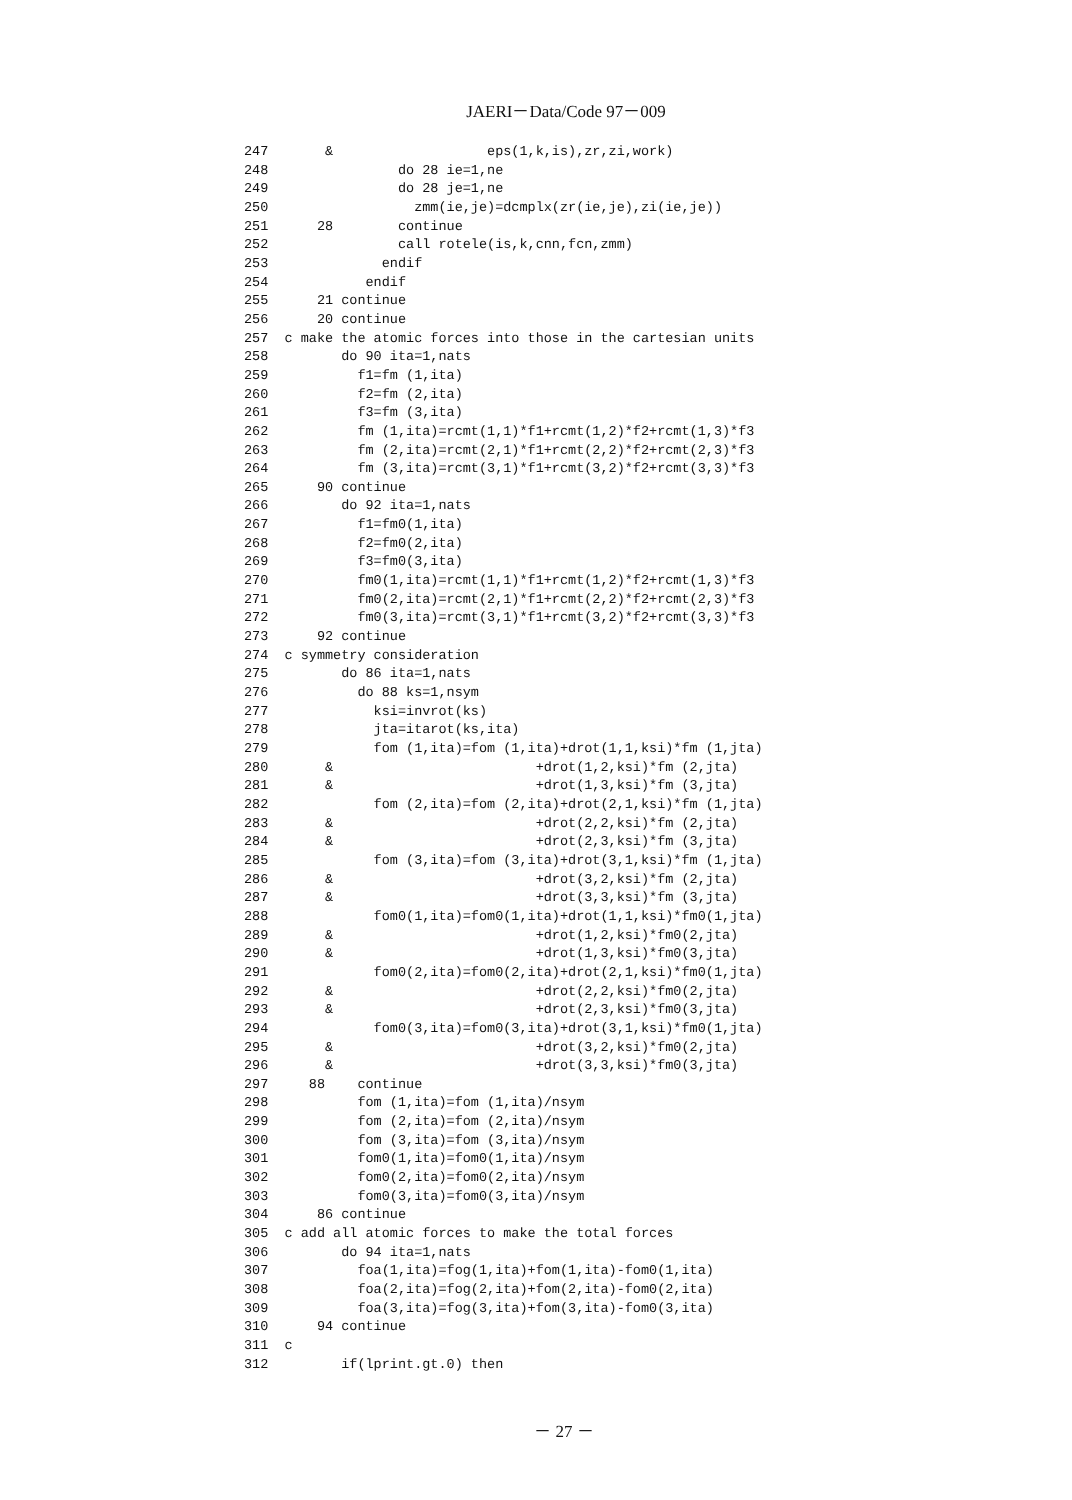JAERI－Data/Code 97－009
247       &                   eps(1,k,is),zr,zi,work)
248                do 28 ie=1,ne
249                do 28 je=1,ne
250                  zmm(ie,je)=dcmplx(zr(ie,je),zi(ie,je))
251      28        continue
252                call rotele(is,k,cnn,fcn,zmm)
253              endif
254            endif
255      21 continue
256      20 continue
257  c make the atomic forces into those in the cartesian units
258         do 90 ita=1,nats
259           f1=fm (1,ita)
260           f2=fm (2,ita)
261           f3=fm (3,ita)
262           fm (1,ita)=rcmt(1,1)*f1+rcmt(1,2)*f2+rcmt(1,3)*f3
263           fm (2,ita)=rcmt(2,1)*f1+rcmt(2,2)*f2+rcmt(2,3)*f3
264           fm (3,ita)=rcmt(3,1)*f1+rcmt(3,2)*f2+rcmt(3,3)*f3
265      90 continue
266         do 92 ita=1,nats
267           f1=fm0(1,ita)
268           f2=fm0(2,ita)
269           f3=fm0(3,ita)
270           fm0(1,ita)=rcmt(1,1)*f1+rcmt(1,2)*f2+rcmt(1,3)*f3
271           fm0(2,ita)=rcmt(2,1)*f1+rcmt(2,2)*f2+rcmt(2,3)*f3
272           fm0(3,ita)=rcmt(3,1)*f1+rcmt(3,2)*f2+rcmt(3,3)*f3
273      92 continue
274  c symmetry consideration
275         do 86 ita=1,nats
276           do 88 ks=1,nsym
277             ksi=invrot(ks)
278             jta=itarot(ks,ita)
279             fom (1,ita)=fom (1,ita)+drot(1,1,ksi)*fm (1,jta)
280       &                         +drot(1,2,ksi)*fm (2,jta)
281       &                         +drot(1,3,ksi)*fm (3,jta)
282             fom (2,ita)=fom (2,ita)+drot(2,1,ksi)*fm (1,jta)
283       &                         +drot(2,2,ksi)*fm (2,jta)
284       &                         +drot(2,3,ksi)*fm (3,jta)
285             fom (3,ita)=fom (3,ita)+drot(3,1,ksi)*fm (1,jta)
286       &                         +drot(3,2,ksi)*fm (2,jta)
287       &                         +drot(3,3,ksi)*fm (3,jta)
288             fom0(1,ita)=fom0(1,ita)+drot(1,1,ksi)*fm0(1,jta)
289       &                         +drot(1,2,ksi)*fm0(2,jta)
290       &                         +drot(1,3,ksi)*fm0(3,jta)
291             fom0(2,ita)=fom0(2,ita)+drot(2,1,ksi)*fm0(1,jta)
292       &                         +drot(2,2,ksi)*fm0(2,jta)
293       &                         +drot(2,3,ksi)*fm0(3,jta)
294             fom0(3,ita)=fom0(3,ita)+drot(3,1,ksi)*fm0(1,jta)
295       &                         +drot(3,2,ksi)*fm0(2,jta)
296       &                         +drot(3,3,ksi)*fm0(3,jta)
297     88    continue
298           fom (1,ita)=fom (1,ita)/nsym
299           fom (2,ita)=fom (2,ita)/nsym
300           fom (3,ita)=fom (3,ita)/nsym
301           fom0(1,ita)=fom0(1,ita)/nsym
302           fom0(2,ita)=fom0(2,ita)/nsym
303           fom0(3,ita)=fom0(3,ita)/nsym
304      86 continue
305  c add all atomic forces to make the total forces
306         do 94 ita=1,nats
307           foa(1,ita)=fog(1,ita)+fom(1,ita)-fom0(1,ita)
308           foa(2,ita)=fog(2,ita)+fom(2,ita)-fom0(2,ita)
309           foa(3,ita)=fog(3,ita)+fom(3,ita)-fom0(3,ita)
310      94 continue
311  c
312         if(lprint.gt.0) then
－ 27 －